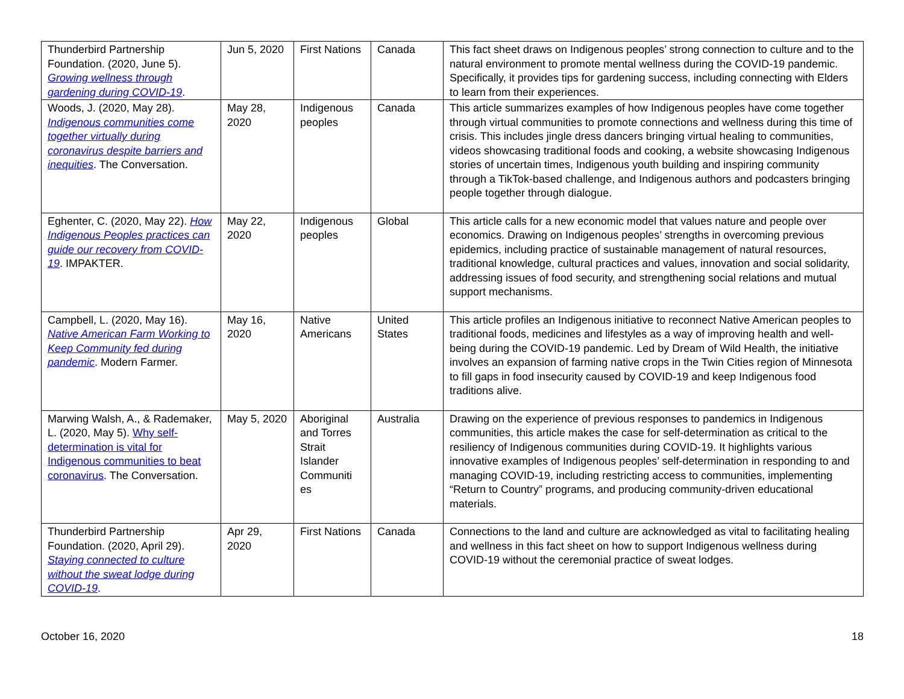| Thunderbird Partnership Foundation. (2020, June 5). Growing wellness through gardening during COVID-19 . | Jun 5, 2020 | First Nations | Canada | This fact sheet draws on Indigenous peoples’ strong connection to culture and to the natural environment to promote mental wellness during the COVID-19 pandemic. Specifically, it provides tips for gardening success, including connecting with Elders to learn from their experiences. |
| Woods, J. (2020, May 28). Indigenous communities come together virtually during coronavirus despite barriers and inequities . The Conversation. | May 28, 2020 | Indigenous peoples | Canada | This article summarizes examples of how Indigenous peoples have come together through virtual communities to promote connections and wellness during this time of crisis. This includes jingle dress dancers bringing virtual healing to communities, videos showcasing traditional foods and cooking, a website showcasing Indigenous stories of uncertain times, Indigenous youth building and inspiring community through a TikTok-based challenge, and Indigenous authors and podcasters bringing people together through dialogue. |
| Eghenter, C. (2020, May 22). How Indigenous Peoples practices can guide our recovery from COVID-19 . IMPAKTER. | May 22, 2020 | Indigenous peoples | Global | This article calls for a new economic model that values nature and people over economics. Drawing on Indigenous peoples’ strengths in overcoming previous epidemics, including practice of sustainable management of natural resources, traditional knowledge, cultural practices and values, innovation and social solidarity, addressing issues of food security, and strengthening social relations and mutual support mechanisms. |
| Campbell, L. (2020, May 16). Native American Farm Working to Keep Community fed during pandemic . Modern Farmer. | May 16, 2020 | Native Americans | United States | This article profiles an Indigenous initiative to reconnect Native American peoples to traditional foods, medicines and lifestyles as a way of improving health and well-being during the COVID-19 pandemic. Led by Dream of Wild Health, the initiative involves an expansion of farming native crops in the Twin Cities region of Minnesota to fill gaps in food insecurity caused by COVID-19 and keep Indigenous food traditions alive. |
| Marwing Walsh, A., & Rademaker, L. (2020, May 5). Why self-determination is vital for Indigenous communities to beat coronavirus . The Conversation. | May 5, 2020 | Aboriginal and Torres Strait Islander Communiti es | Australia | Drawing on the experience of previous responses to pandemics in Indigenous communities, this article makes the case for self-determination as critical to the resiliency of Indigenous communities during COVID-19. It highlights various innovative examples of Indigenous peoples’ self-determination in responding to and managing COVID-19, including restricting access to communities, implementing “Return to Country” programs, and producing community-driven educational materials. |
| Thunderbird Partnership Foundation. (2020, April 29). Staying connected to culture without the sweat lodge during COVID-19 . | Apr 29, 2020 | First Nations | Canada | Connections to the land and culture are acknowledged as vital to facilitating healing and wellness in this fact sheet on how to support Indigenous wellness during COVID-19 without the ceremonial practice of sweat lodges. |
October 16, 2020 18